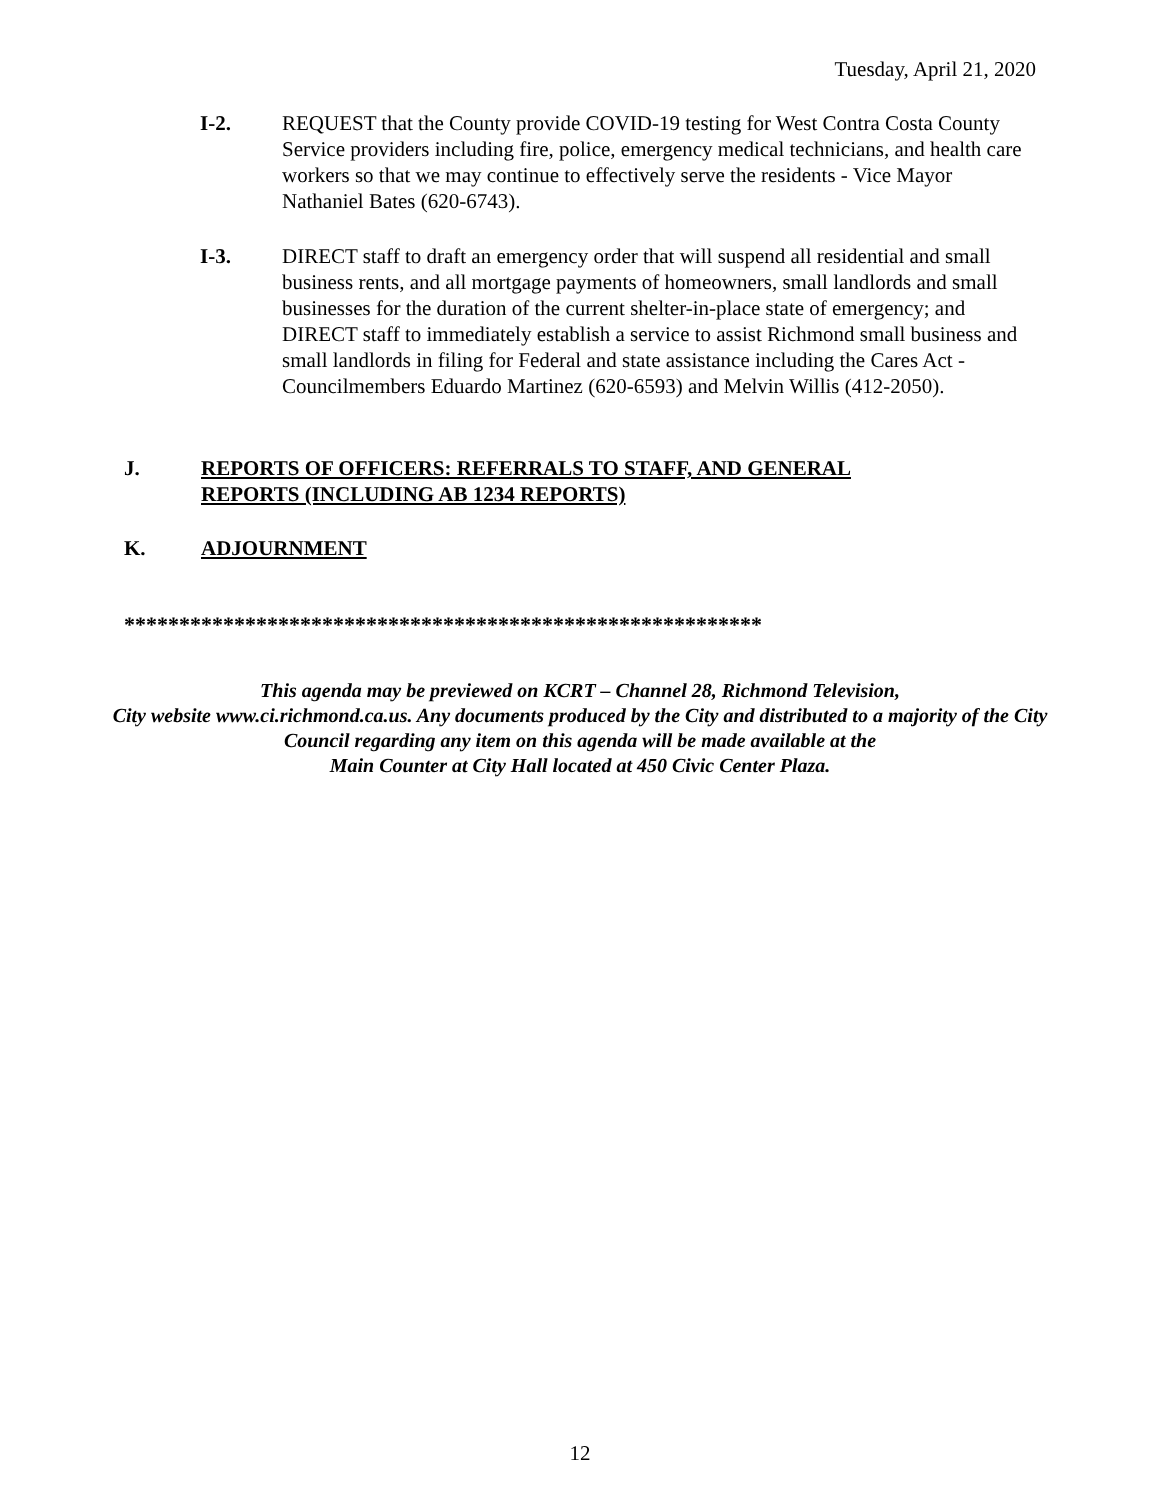Tuesday, April 21, 2020
I-2. REQUEST that the County provide COVID-19 testing for West Contra Costa County Service providers including fire, police, emergency medical technicians, and health care workers so that we may continue to effectively serve the residents - Vice Mayor Nathaniel Bates (620-6743).
I-3. DIRECT staff to draft an emergency order that will suspend all residential and small business rents, and all mortgage payments of homeowners, small landlords and small businesses for the duration of the current shelter-in-place state of emergency; and DIRECT staff to immediately establish a service to assist Richmond small business and small landlords in filing for Federal and state assistance including the Cares Act - Councilmembers Eduardo Martinez (620-6593) and Melvin Willis (412-2050).
J. REPORTS OF OFFICERS: REFERRALS TO STAFF, AND GENERAL
REPORTS (INCLUDING AB 1234 REPORTS)
K. ADJOURNMENT
**********************************************************
This agenda may be previewed on KCRT – Channel 28, Richmond Television,
City website www.ci.richmond.ca.us. Any documents produced by the City and distributed to a majority of the City Council regarding any item on this agenda will be made available at the
Main Counter at City Hall located at 450 Civic Center Plaza.
12